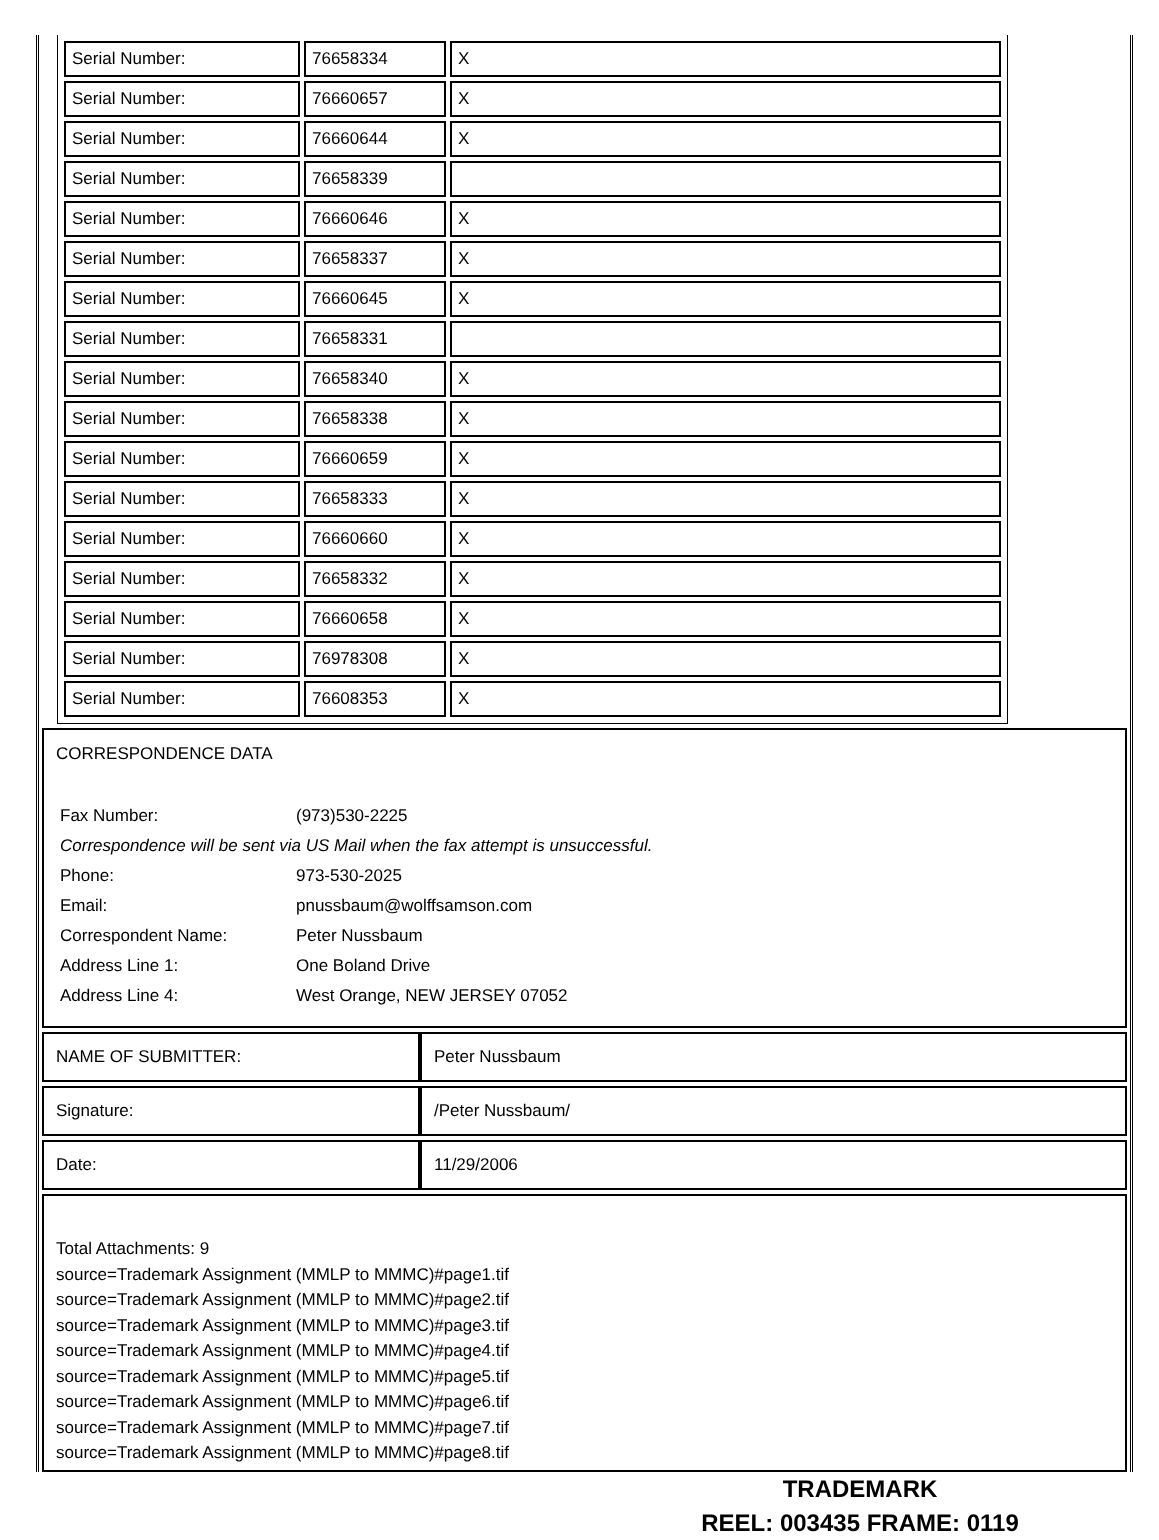| Serial Number: | 76658334 | X |
| Serial Number: | 76660657 | X |
| Serial Number: | 76660644 | X |
| Serial Number: | 76658339 | |
| Serial Number: | 76660646 | X |
| Serial Number: | 76658337 | X |
| Serial Number: | 76660645 | X |
| Serial Number: | 76658331 | |
| Serial Number: | 76658340 | X |
| Serial Number: | 76658338 | X |
| Serial Number: | 76660659 | X |
| Serial Number: | 76658333 | X |
| Serial Number: | 76660660 | X |
| Serial Number: | 76658332 | X |
| Serial Number: | 76660658 | X |
| Serial Number: | 76978308 | X |
| Serial Number: | 76608353 | X |
CORRESPONDENCE DATA
| Fax Number: | (973)530-2225 |
| Correspondence will be sent via US Mail when the fax attempt is unsuccessful. | |
| Phone: | 973-530-2025 |
| Email: | pnussbaum@wolffsamson.com |
| Correspondent Name: | Peter Nussbaum |
| Address Line 1: | One Boland Drive |
| Address Line 4: | West Orange, NEW JERSEY 07052 |
| NAME OF SUBMITTER: | Peter Nussbaum |
| Signature: | /Peter Nussbaum/ |
| Date: | 11/29/2006 |
Total Attachments: 9
source=Trademark Assignment (MMLP to MMMC)#page1.tif
source=Trademark Assignment (MMLP to MMMC)#page2.tif
source=Trademark Assignment (MMLP to MMMC)#page3.tif
source=Trademark Assignment (MMLP to MMMC)#page4.tif
source=Trademark Assignment (MMLP to MMMC)#page5.tif
source=Trademark Assignment (MMLP to MMMC)#page6.tif
source=Trademark Assignment (MMLP to MMMC)#page7.tif
source=Trademark Assignment (MMLP to MMMC)#page8.tif
TRADEMARK
REEL: 003435 FRAME: 0119